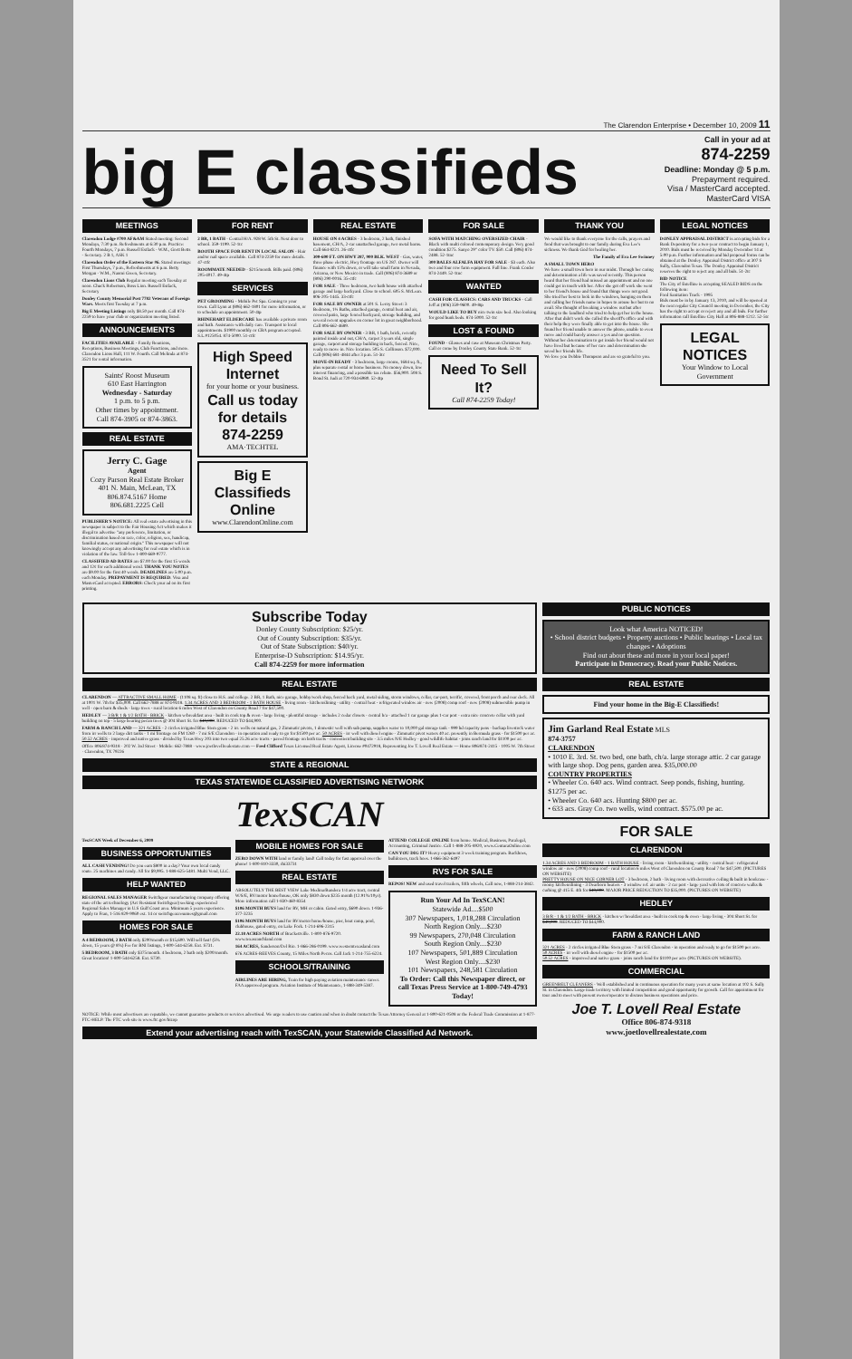The Clarendon Enterprise • December 10, 2009 11
big E classifieds
Call in your ad at
874-2259
Deadline: Monday @ 5 p.m.
Prepayment required.
Visa / MasterCard accepted.
MasterCard VISA
MEETINGS
Clarendon Lodge #700 AF&AM Stated meeting: Second Mondays, 7:30 p.m. Refreshments at 6:30 p.m. Practice: Fourth Mondays, 7 p.m. Russell Estlack - W.M., Grett Betts - Secretary. 2 B 1, ASK 1
Clarendon Order of the Eastern Star #6. Stated meetings: First Thursdays, 7 p.m., Refreshments at 6 p.m. Betty Morgan - W.M., Naomi Green, Secretary.
Clarendon Lions Club Regular meeting each Tuesday at noon. Chuck Robertson, Boss Lion. Russell Estlack, Secretary
Donley County Memorial Post 7782 Veterans of Foreign Wars. Meets first Tuesday at 7 p.m.
Big E Meeting Listings only $8.50 per month. Call 874-2259 to have your club or organization meeting listed.
ANNOUNCEMENTS
FACILITIES AVAILABLE - Family Reunions, Receptions, Business Meetings, Club Functions, and more. Clarendon Lions Hall, 111 W. Fourth. Call Melinda at 874-3521 for rental information.
Saints' Roost Museum
610 East Harrington
Wednesday - Saturday
1 p.m. to 5 p.m.
Other times by appointment.
Call 874-3905 or 874-3863.
REAL ESTATE
Jerry C. Gage
Agent
Cozy Parson Real Estate Broker
401 N. Main, McLean, TX
806.874.5167 Home
806.681.2225 Cell
PUBLISHER'S NOTICE: All real estate advertising in this newspaper is subject to the Fair Housing Act which makes it illegal to advertise "any preference, limitation, or discrimination based on race, color, religion, sex, handicap, familial status, or national origin." This newspaper will not knowingly accept any advertising for real estate which is in violation of the law. Toll-free 1-800-669-9777.
CLASSIFIED AD RATES are $7.00 for the first 15 words and 12¢ for each additional word. THANK YOU NOTES are $9.00 for the first 40 words. DEADLINES are 5:00 p.m. each Monday. PREPAYMENT IS REQUIRED. Visa and MasterCard accepted. ERRORS: Check your ad on its first printing.
FOR RENT
2 BR, 1 BATH - Central H/A. 928 W. 5th St. Next door to school. 359-1199. 52-1tc
BOOTH SPACE FOR RENT IN LOCAL SALON - Hair and/or nail space available. Call 874-2259 for more details. 47-ctfc
ROOMMATE NEEDED - $215/month. Bills paid. (806) 205-4017. 49-4tp
SERVICES
PET GROOMING - Mobile Pet Spa. Coming to your town. Call Lynn at (806) 662-1801 for more information, or to schedule an appointment. 50-4tp
RHINEHART ELDERCARE has available a private room and bath. Assistance with daily care. Transport to local appointments. $1900 monthly or CBA program accepted. S.L.#125054. 874-5000. 51-ctfc
High Speed Internet
for your home or your business.
Call us today for details 874-2259
AMA·TECHTEL
Big E Classifieds Online
www.ClarendonOnline.com
REAL ESTATE
HOUSE ON 4 ACRES - 3 bedroom, 2 bath, finished basement, CH/A, 2-car unattached garage, two metal barns. Call 664-8221. 26-ctfc
300-600 FT. ON HWY 287, 900 BLK. WEST - Gas, water, three phase electric, Hwy frontage on US 287. Owner will finance with 15% down, or will take small farm in Nevada, Arizona, or New Mexico in trade. Call (806) 874-3689 or (806) 290-0016. 35-ctfc
FOR SALE - Three bedroom, two bath house with attached garage and large backyard. Close to school. 605 S. McLean. 806-205-1445. 33-ctfc
FOR SALE BY OWNER at 501 S. Leroy Street: 3 Bedroom, 1½ Baths, attached garage, central heat and air, covered patio, large fenced backyard, storage building, and several recent upgrades on corner lot in great neighborhood. Call 806-662-4689.
FOR SALE BY OWNER - 3 BR, 1 bath, brick, recently painted inside and out, CH/A, carpet 3 years old, single garage, carport and storage building in back, fenced. Nice, ready to move in. Nice location. 505 S. Collinson. $72,000. Call (806) 681-4844 after 3 p.m. 51-3tc
MOVE-IN READY - 3 bedroom, large rooms, 1684 sq. ft., plus separate rental or home business. No money down, low interest financing, and a possible tax rebate. $56,900. 508 S. Bond St. Judi at 720-934-6980. 52-4tp
FOR SALE
SOFA WITH MATCHING OVERSIZED CHAIR - Black with multi colored contemporary design. Very good condition $275. Sanyo 29" color TV. $50. Call (806) 874-2488. 52-1tnc
300 BALES ALFALFA HAY FOR SALE - $3 each. Also two and four row farm equipment. Full line. Frank Corder 874-2449. 52-1tnc
WANTED
CASH FOR CLASSICS: CARS AND TRUCKS - Call Jeff at (806) 359-9600. 49-8tp
WOULD LIKE TO BUY nice twin size bed. Also looking for good bunk beds. 874-5000. 52-1tc
LOST & FOUND
FOUND - Glasses and case at Museum Christmas Party. Call or come by Donley County State Bank. 52-1tc
Need To Sell It?
Call 874-2259 Today!
THANK YOU
We would like to thank everyone for the calls, prayers and food that was brought to our family during Eva Lee's sickness. We thank God for healing her.
The Family of Eva Lee Swinney
A SMALL TOWN HERO
We have a small town hero in our midst. Through her caring and determination a life was saved recently. This person heard that her friend had missed an appointment and no one could get in touch with her. After she got off work she went to her friend's house and found that things were not good. She tried her best to look in the windows, banging on them and calling her friends name in hopes to arouse her but to no avail. She thought of breaking a window out but after talking to the landlord who tried to help get her in the house. After that didn't work she called the sheriff's office and with their help they were finally able to get into the house. She found her friend unable to answer the phone, unable to even move and could barely answer a yes and no question. Without her determination to get inside her friend would not have lived but because of her care and determination she saved her friends life.
We love you Debbie Thompson and are so grateful to you.
LEGAL NOTICES
DONLEY APPRAISAL DISTRICT is accepting bids for a Bank Depository for a two-year contract to begin January 1, 2010. Bids must be received by Monday December 14 at 5:00 p.m. Further information and bid proposal forms can be obtained at the Donley Appraisal District office at 307 S Sully, Clarendon Texas. The Donley Appraisal District reserves the right to reject any and all bids. 51-2tc
BID NOTICE
The City of Estelline is accepting SEALED BIDS on the following item:
Ford Sanitation Truck - 1995
Bids must be in by January 13, 2010, and will be opened at the next regular City Council meeting in December, the City has the right to accept or reject any and all bids. For further information call Estelline City Hall at 806-888-1212. 52-5tc
LEGAL NOTICES
Your Window to Local Government
Subscribe Today
Donley County Subscription: $25/yr.
Out of County Subscription: $35/yr.
Out of State Subscription: $40/yr.
Enterprise-D Subscription: $14.95/yr.
Call 874-2259 for more information
REAL ESTATE
CLARENDON — ATTRACTIVE SMALL HOME - (1108 sq. ft) close to H.S. and college. 2 BR, 1 Bath, nice garage, hobby/work shop, fenced back yard, metal siding, storm windows, cellar, car-port, terrific, covered, front porch and rear deck. All at 1001 W. 7th for $35,000. Call 662-7888 or 874-9318. 1.34 ACRES AND 3 BEDROOM - 1 BATH HOUSE - living room - kitchen/dining - utility - central heat - refrigerated window air - new (2008) comp roof - new (2008) submersible pump in well - open barn & sheds - large trees - rural location 6 miles West of Clarendon on County Road 7 for $47,500.
HEDLEY — 3 B/R 1 & 1/2 BATH - BRICK - kitchen w/breakfast area - built in cook top & oven - large living - plentiful storage - includes 2 cedar closets - central h/a - attached 1 car garage plus 1-car port - extra nice concrete cellar with yard building on top - 5 large bearing pecan trees @ 304 Short St. for $49,900. REDUCED TO $44,900.
FARM & RANCH LAND — 321 ACRES - 2 circles irrigated Blue Stem grass - 2 irr. wells on natural gas, 2 Zimmatic pivots, 1 domestic well with sub pump, supplies water to 10,000 gal storage tank - 999 hd capacity pens - backup livestock water from irr wells to 2 large dirt tanks - 1 mi frontage on FM 1260 - 7 mi S/E Clarendon - in operation and ready to go for $1500 per ac. 50 ACRES - irr well with diesel engine - Zimmatic pivot waters 40 ac. presently in Bermuda grass - for $1500 per ac. 50.52 ACRES - improved and native grass - divided by Texas Hwy 203 into two equal 25.26 acre tracts - paved frontage on both tracts - convenient building site - 3.5 miles N/E Hedley - good wildlife habitat - joins ranch land for $1100 per ac.
Office 806/874-9318 · 202 W. 3rd Street · Mobile: 662-7888 · www.joetlovellrealestate.com — Fred Clifford Texas Licensed Real Estate Agent, License #0472918, Representing Joe T. Lovell Real Estate — Home 806/874-2415 · 1005 W. 7th Street · Clarendon, TX 79226
STATE & REGIONAL
TEXAS STATEWIDE CLASSIFIED ADVERTISING NETWORK
TexSCAN
TexSCAN Week of December 6, 2009
BUSINESS OPPORTUNITIES
ALL CASH VENDING! Do you earn $800 in a day? Your own local candy route. 25 machines and candy. All for $9,995. 1-888-625-5481. Multi Vend, LLC.
HELP WANTED
REGIONAL SALES MANAGER Switchgear manufacturing company offering state of the art technology (Arc Resistant Switchgear) seeking experienced Regional Sales Manager in U.S Gulf Coast area. Minimum 5 years experience. Apply to Fran, 1-516 829-9060 ext. 14 or switchgear.resumes@gmail.com
HOMES FOR SALE
A 4 BEDROOM, 2 BATH only $200/month or $15,600. Will sell fast! (5% down, 15 years @ 8%) Fee for BNI listings, 1-800-544-6258. Ext. S731.
5 BEDROOM, 3 BATH only $375/month. 4 bedroom, 2 bath only $200/month. Great location! 1-800-544-6258. Ext. S730.
MOBILE HOMES FOR SALE
ZERO DOWN WITH land or family land! Call today for fast approval over the phone! 1-800-810-3330, rbi33731
REAL ESTATE
ABSOLUTELY THE BEST VIEW Lake Medina/Bandera 1/4 acre tract, central W/S/E, RV/motor home/house, OK only $830 down $235 month (12.91%/10yr). More information call 1-830-460-8354
$106 MONTH BUYS land for RV, MH or cabin. Gated entry, $690 down. 1-936-377-3235
$106 MONTH BUYS land for RV/motor home/house, pier, boat ramp, pool, clubhouse, gated entry, on Lake Fork. 1-214-696-2315
22.18 ACRES NORTH of Brackettville. 1-800-876-9720. www.texasranchland.com
164 ACRES, Sanderson/Del Rio. 1-866-286-0199. www.westerntexasland.com
676 ACRES-REEVES County, 15 Miles North Pecos. Call Jack 1-214-755-6224.
SCHOOLS/TRAINING
AIRLINES ARE HIRING, Train for high paying aviation maintenance career. FAA approved program. Aviation Institute of Maintenance, 1-888-349-5387.
ATTEND COLLEGE ONLINE from home. Medical, Business, Paralegal, Accounting, Criminal Justice. Call 1-888-205-8920, www.CenturaOnline.com
CAN YOU DIG IT? Heavy equipment 3 week training program. Backhoes, bulldozers, track hoes. 1-866-362-6497
RVS FOR SALE
REPOS! NEW and used travel trailers, fifth wheels, Call now, 1-888-214-3842.
Run Your Ad In TexSCAN!
Statewide Ad....$500
307 Newspapers, 1,018,288 Circulation
North Region Only....$230
99 Newspapers, 270,048 Circulation
South Region Only....$230
107 Newspapers, 501,889 Circulation
West Region Only....$230
101 Newspapers, 248,581 Circulation
To Order: Call this Newspaper direct, or call Texas Press Service at 1-800-749-4793 Today!
NOTICE: While most advertisers are reputable, we cannot guarantee products or services advertised. We urge readers to use caution and when in doubt contact the Texas Attorney General at 1-800-621-0508 or the Federal Trade Commission at 1-877-FTC-HELP. The FTC web site is www.ftc.gov/bizop
Extend your advertising reach with TexSCAN, your Statewide Classified Ad Network.
PUBLIC NOTICES
Look what America NOTICED!
• School district budgets • Property auctions • Public hearings • Local tax changes • Adoptions
Find out about these and more in your local paper!
Participate in Democracy. Read your Public Notices.
REAL ESTATE
Find your home in the Big-E Classifieds!
Jim Garland Real Estate MLS
874-3757
CLARENDON
• 1010 E. 3rd. St. two bed, one bath, ch/a. large storage attic. 2 car garage with large shop. Dog pens, garden area. $35,000.00
COUNTRY PROPERTIES
• Wheeler Co. 640 acs. Wind contract. Seep ponds, fishing, hunting. $1275 per ac.
• Wheeler Co. 640 acs. Hunting $800 per ac.
• 633 acs. Gray Co. two wells, wind contract. $575.00 pe ac.
FOR SALE
CLARENDON
1.34 ACRES AND 3 BEDROOM - 1 BATH HOUSE - living room - kitchen/dining - utility - central heat - refrigerated window air - new (2008) comp roof - rural location 6 miles West of Clarendon on County Road 7 for $47,500. (PICTURES ON WEBSITE)
PRETTY HOUSE ON NICE CORNER LOT - 3 bedroom, 2 bath - living room with decorative ceiling & built in bookcase - roomy kitchen/dining - 3 Dearborn heaters - 3 window ref. air units - 2 car port - large yard with lots of concrete walks & curbing @ 415 E. 4th for $49,000. MAJOR PRICE REDUCTION TO $35,000. (PICTURES ON WEBSITE)
HEDLEY
3 B/R - 1 & 1/2 BATH - BRICK - kitchen w/ breakfast area - built in cook top & oven - large living - 304 Short St. for $49,900. REDUCED TO $44,900.
FARM & RANCH LAND
321 ACRES - 2 circles irrigated Blue Stem grass - 7 mi S/E Clarendon - in operation and ready to go for $1500 per acre.
50 ACRES - irr well with diesel engine - for $1500 per ac.
50.52 ACRES - improved and native grass - joins ranch land for $1100 per acre (PICTURES ON WEBSITE).
COMMERCIAL
GREENBELT CLEANERS - Well established and in continuous operation for many years at same location at 102 S. Sully St. in Clarendon. Large trade territory with limited competition and good opportunity for growth. Call for appointment for tour and to meet with present owner/operator to discuss business operations and price.
Joe T. Lovell Real Estate
Office 806-874-9318
www.joetlovellrealestate.com